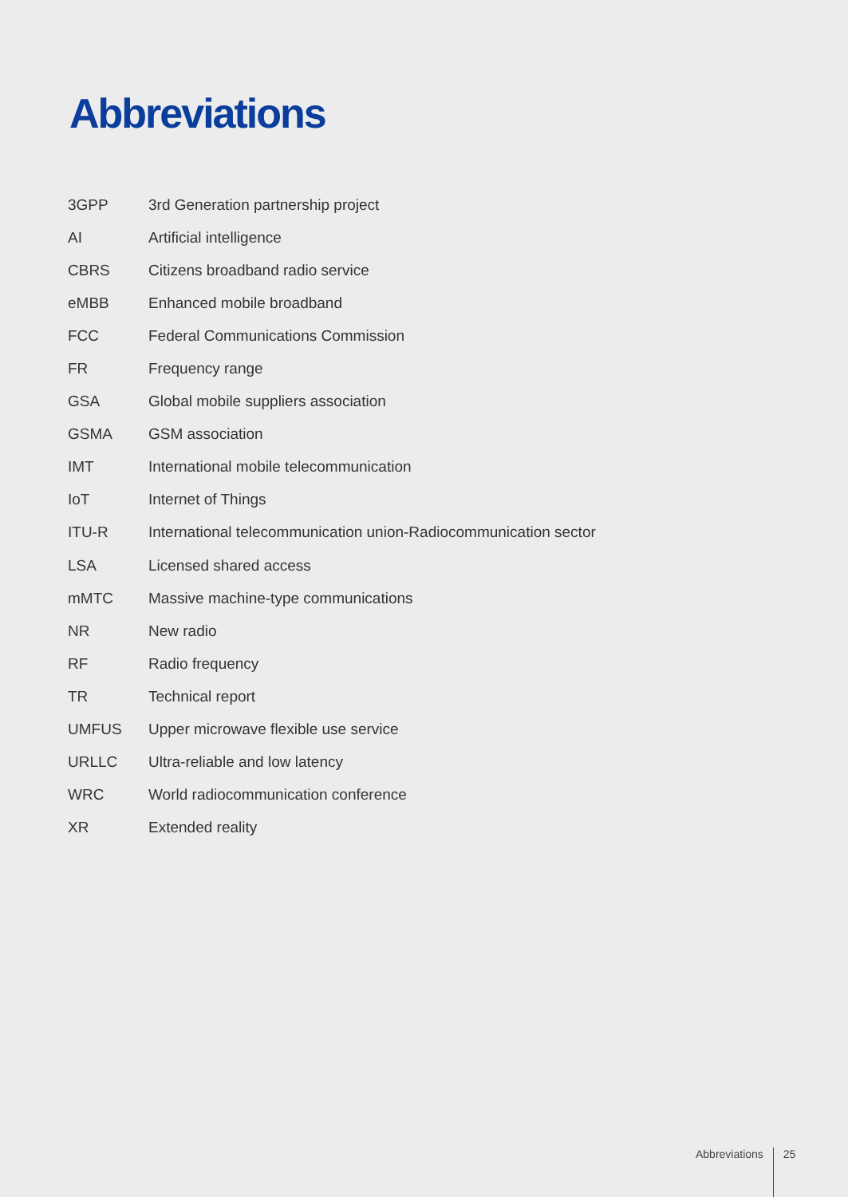Abbreviations
| 3GPP | 3rd Generation partnership project |
| AI | Artificial intelligence |
| CBRS | Citizens broadband radio service |
| eMBB | Enhanced mobile broadband |
| FCC | Federal Communications Commission |
| FR | Frequency range |
| GSA | Global mobile suppliers association |
| GSMA | GSM association |
| IMT | International mobile telecommunication |
| IoT | Internet of Things |
| ITU-R | International telecommunication union-Radiocommunication sector |
| LSA | Licensed shared access |
| mMTC | Massive machine-type communications |
| NR | New radio |
| RF | Radio frequency |
| TR | Technical report |
| UMFUS | Upper microwave flexible use service |
| URLLC | Ultra-reliable and low latency |
| WRC | World radiocommunication conference |
| XR | Extended reality |
Abbreviations 25